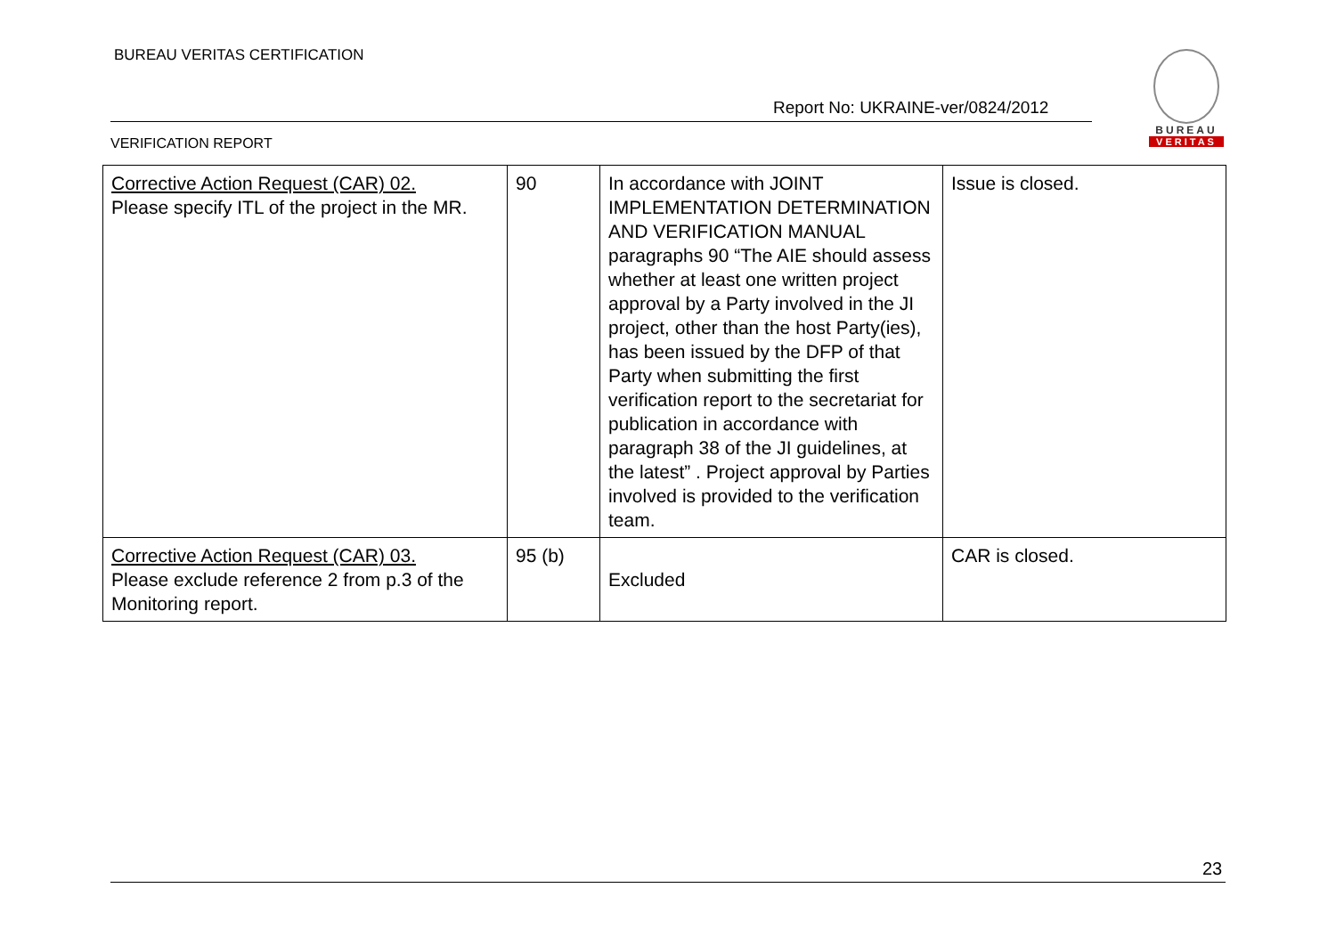BUREAU VERITAS CERTIFICATION
Report No: UKRAINE-ver/0824/2012
BUREAU
VERITAS
VERIFICATION REPORT
| Corrective Action Request (CAR) 02. Please specify ITL of the project in the MR. | 90 | In accordance with JOINT IMPLEMENTATION DETERMINATION AND VERIFICATION MANUAL paragraphs 90 “The AIE should assess whether at least one written project approval by a Party involved in the JI project, other than the host Party(ies), has been issued by the DFP of that Party when submitting the first verification report to the secretariat for publication in accordance with paragraph 38 of the JI guidelines, at the latest” . Project approval by Parties involved is provided to the verification team. | Issue is closed. |
| Corrective Action Request (CAR) 03. Please exclude reference 2 from p.3 of the Monitoring report. | 95 (b) | Excluded | CAR is closed. |
23